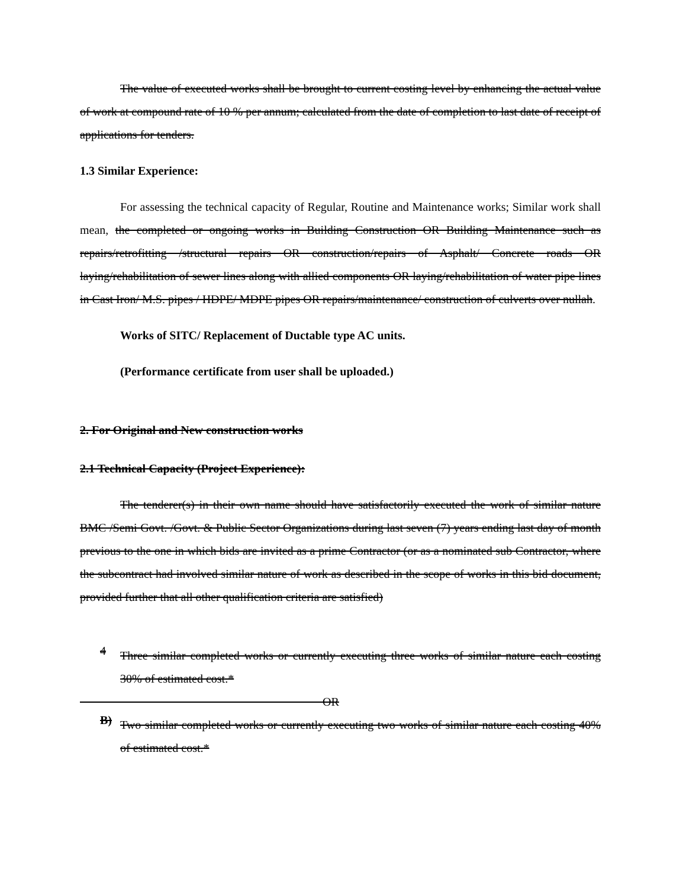The value of executed works shall be brought to current costing level by enhancing the actual value of work at compound rate of 10 % per annum; calculated from the date of completion to last date of receipt of applications for tenders.
1.3 Similar Experience:
For assessing the technical capacity of Regular, Routine and Maintenance works; Similar work shall mean, the completed or ongoing works in Building Construction OR Building Maintenance such as repairs/retrofitting /structural repairs OR construction/repairs of Asphalt/ Concrete roads OR laying/rehabilitation of sewer lines along with allied components OR laying/rehabilitation of water pipe lines in Cast Iron/ M.S. pipes / HDPE/ MDPE pipes OR repairs/maintenance/ construction of culverts over nullah.
Works of SITC/ Replacement of Ductable type AC units.
(Performance certificate from user shall be uploaded.)
2. For Original and New construction works
2.1 Technical Capacity (Project Experience):
The tenderer(s) in their own name should have satisfactorily executed the work of similar nature BMC /Semi Govt. /Govt. & Public Sector Organizations during last seven (7) years ending last day of month previous to the one in which bids are invited as a prime Contractor (or as a nominated sub Contractor, where the subcontract had involved similar nature of work as described in the scope of works in this bid document, provided further that all other qualification criteria are satisfied)
4
Three similar completed works or currently executing three works of similar nature each costing 30% of estimated cost.*
OR
B)
Two similar completed works or currently executing two works of similar nature each costing 40% of estimated cost.*